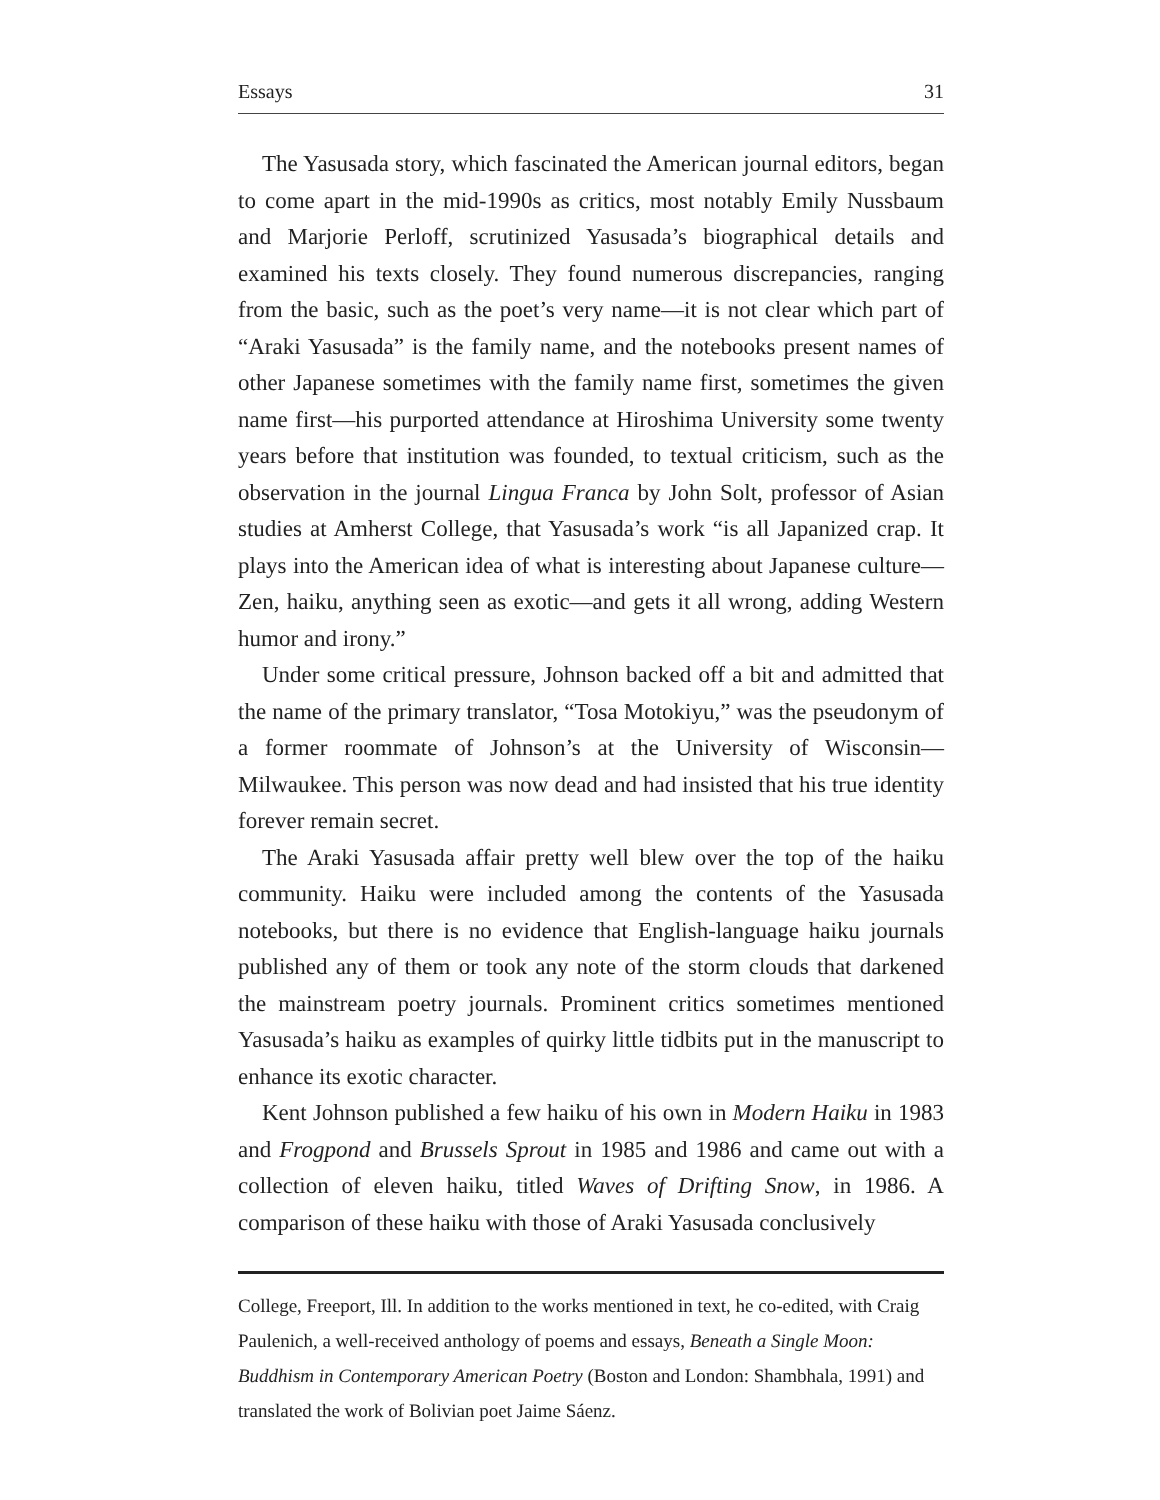Essays 31
The Yasusada story, which fascinated the American journal editors, began to come apart in the mid-1990s as critics, most notably Emily Nussbaum and Marjorie Perloff, scrutinized Yasusada’s biographical details and examined his texts closely. They found numerous discrepancies, ranging from the basic, such as the poet’s very name—it is not clear which part of “Araki Yasusada” is the family name, and the notebooks present names of other Japanese sometimes with the family name first, sometimes the given name first—his purported attendance at Hiroshima University some twenty years before that institution was founded, to textual criticism, such as the observation in the journal Lingua Franca by John Solt, professor of Asian studies at Amherst College, that Yasusada’s work “is all Japanized crap. It plays into the American idea of what is interesting about Japanese culture—Zen, haiku, anything seen as exotic—and gets it all wrong, adding Western humor and irony.”
Under some critical pressure, Johnson backed off a bit and admitted that the name of the primary translator, “Tosa Motokiyu,” was the pseudonym of a former roommate of Johnson’s at the University of Wisconsin—Milwaukee. This person was now dead and had insisted that his true identity forever remain secret.
The Araki Yasusada affair pretty well blew over the top of the haiku community. Haiku were included among the contents of the Yasusada notebooks, but there is no evidence that English-language haiku journals published any of them or took any note of the storm clouds that darkened the mainstream poetry journals. Prominent critics sometimes mentioned Yasusada’s haiku as examples of quirky little tidbits put in the manuscript to enhance its exotic character.
Kent Johnson published a few haiku of his own in Modern Haiku in 1983 and Frogpond and Brussels Sprout in 1985 and 1986 and came out with a collection of eleven haiku, titled Waves of Drifting Snow, in 1986. A comparison of these haiku with those of Araki Yasusada conclusively
College, Freeport, Ill. In addition to the works mentioned in text, he co-edited, with Craig Paulenich, a well-received anthology of poems and essays, Beneath a Single Moon: Buddhism in Contemporary American Poetry (Boston and London: Shambhala, 1991) and translated the work of Bolivian poet Jaime Sáenz.